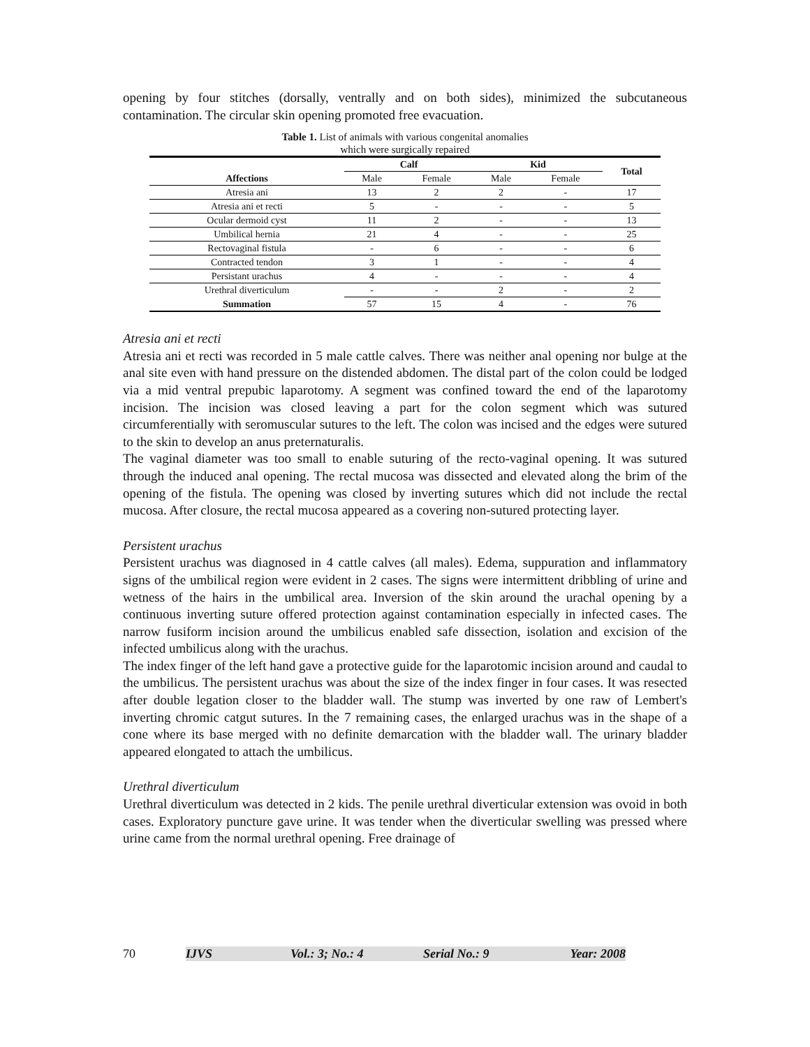opening by four stitches (dorsally, ventrally and on both sides), minimized the subcutaneous contamination. The circular skin opening promoted free evacuation.
Table 1. List of animals with various congenital anomalies
which were surgically repaired
| | Calf | | Kid | | Total |
| --- | --- | --- | --- | --- | --- |
| Affections | Male | Female | Male | Female | |
| Atresia ani | 13 | 2 | 2 | - | 17 |
| Atresia ani et recti | 5 | - | - | - | 5 |
| Ocular dermoid cyst | 11 | 2 | - | - | 13 |
| Umbilical hernia | 21 | 4 | - | - | 25 |
| Rectovaginal fistula | - | 6 | - | - | 6 |
| Contracted tendon | 3 | 1 | - | - | 4 |
| Persistant urachus | 4 | - | - | - | 4 |
| Urethral diverticulum | - | - | 2 | - | 2 |
| Summation | 57 | 15 | 4 | - | 76 |
Atresia ani et recti
Atresia ani et recti was recorded in 5 male cattle calves. There was neither anal opening nor bulge at the anal site even with hand pressure on the distended abdomen. The distal part of the colon could be lodged via a mid ventral prepubic laparotomy. A segment was confined toward the end of the laparotomy incision. The incision was closed leaving a part for the colon segment which was sutured circumferentially with seromuscular sutures to the left. The colon was incised and the edges were sutured to the skin to develop an anus preternaturalis.
The vaginal diameter was too small to enable suturing of the recto-vaginal opening. It was sutured through the induced anal opening. The rectal mucosa was dissected and elevated along the brim of the opening of the fistula. The opening was closed by inverting sutures which did not include the rectal mucosa. After closure, the rectal mucosa appeared as a covering non-sutured protecting layer.
Persistent urachus
Persistent urachus was diagnosed in 4 cattle calves (all males). Edema, suppuration and inflammatory signs of the umbilical region were evident in 2 cases. The signs were intermittent dribbling of urine and wetness of the hairs in the umbilical area. Inversion of the skin around the urachal opening by a continuous inverting suture offered protection against contamination especially in infected cases. The narrow fusiform incision around the umbilicus enabled safe dissection, isolation and excision of the infected umbilicus along with the urachus.
The index finger of the left hand gave a protective guide for the laparotomic incision around and caudal to the umbilicus. The persistent urachus was about the size of the index finger in four cases. It was resected after double legation closer to the bladder wall. The stump was inverted by one raw of Lembert's inverting chromic catgut sutures. In the 7 remaining cases, the enlarged urachus was in the shape of a cone where its base merged with no definite demarcation with the bladder wall. The urinary bladder appeared elongated to attach the umbilicus.
Urethral diverticulum
Urethral diverticulum was detected in 2 kids. The penile urethral diverticular extension was ovoid in both cases. Exploratory puncture gave urine. It was tender when the diverticular swelling was pressed where urine came from the normal urethral opening. Free drainage of
70 IJVS Vol.: 3; No.: 4 Serial No.: 9 Year: 2008